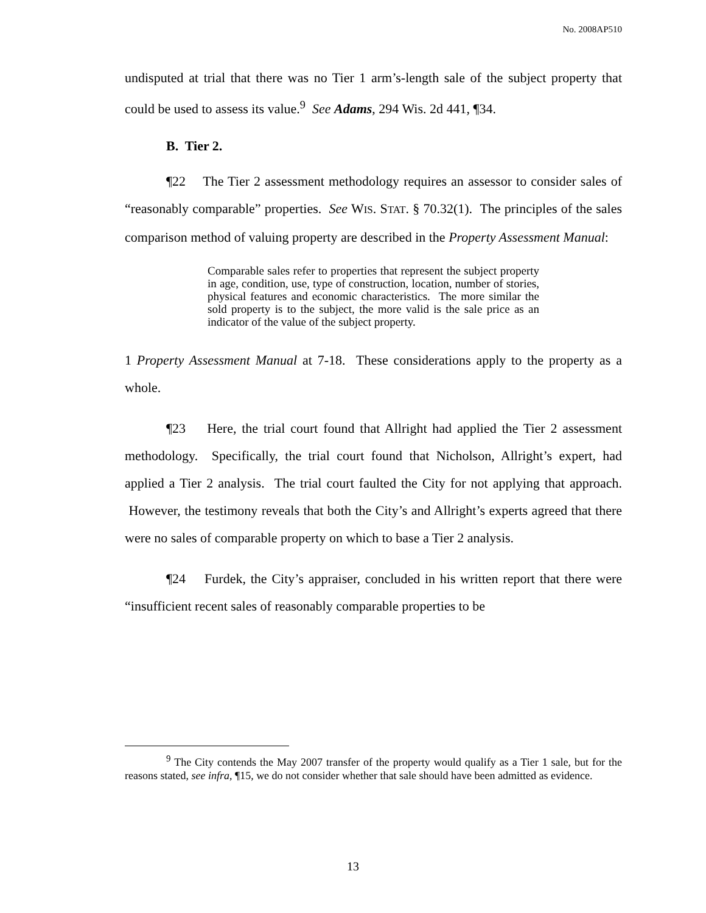No. 2008AP510
undisputed at trial that there was no Tier 1 arm’s-length sale of the subject property that could be used to assess its value.<sup>9</sup> See Adams, 294 Wis. 2d 441, ¶34.
B. Tier 2.
¶22 The Tier 2 assessment methodology requires an assessor to consider sales of “reasonably comparable” properties. See WIS. STAT. § 70.32(1). The principles of the sales comparison method of valuing property are described in the Property Assessment Manual:
Comparable sales refer to properties that represent the subject property in age, condition, use, type of construction, location, number of stories, physical features and economic characteristics. The more similar the sold property is to the subject, the more valid is the sale price as an indicator of the value of the subject property.
1 Property Assessment Manual at 7-18. These considerations apply to the property as a whole.
¶23 Here, the trial court found that Allright had applied the Tier 2 assessment methodology. Specifically, the trial court found that Nicholson, Allright’s expert, had applied a Tier 2 analysis. The trial court faulted the City for not applying that approach. However, the testimony reveals that both the City’s and Allright’s experts agreed that there were no sales of comparable property on which to base a Tier 2 analysis.
¶24 Furdek, the City’s appraiser, concluded in his written report that there were “insufficient recent sales of reasonably comparable properties to be
<sup>9</sup> The City contends the May 2007 transfer of the property would qualify as a Tier 1 sale, but for the reasons stated, see infra, ¶15, we do not consider whether that sale should have been admitted as evidence.
13